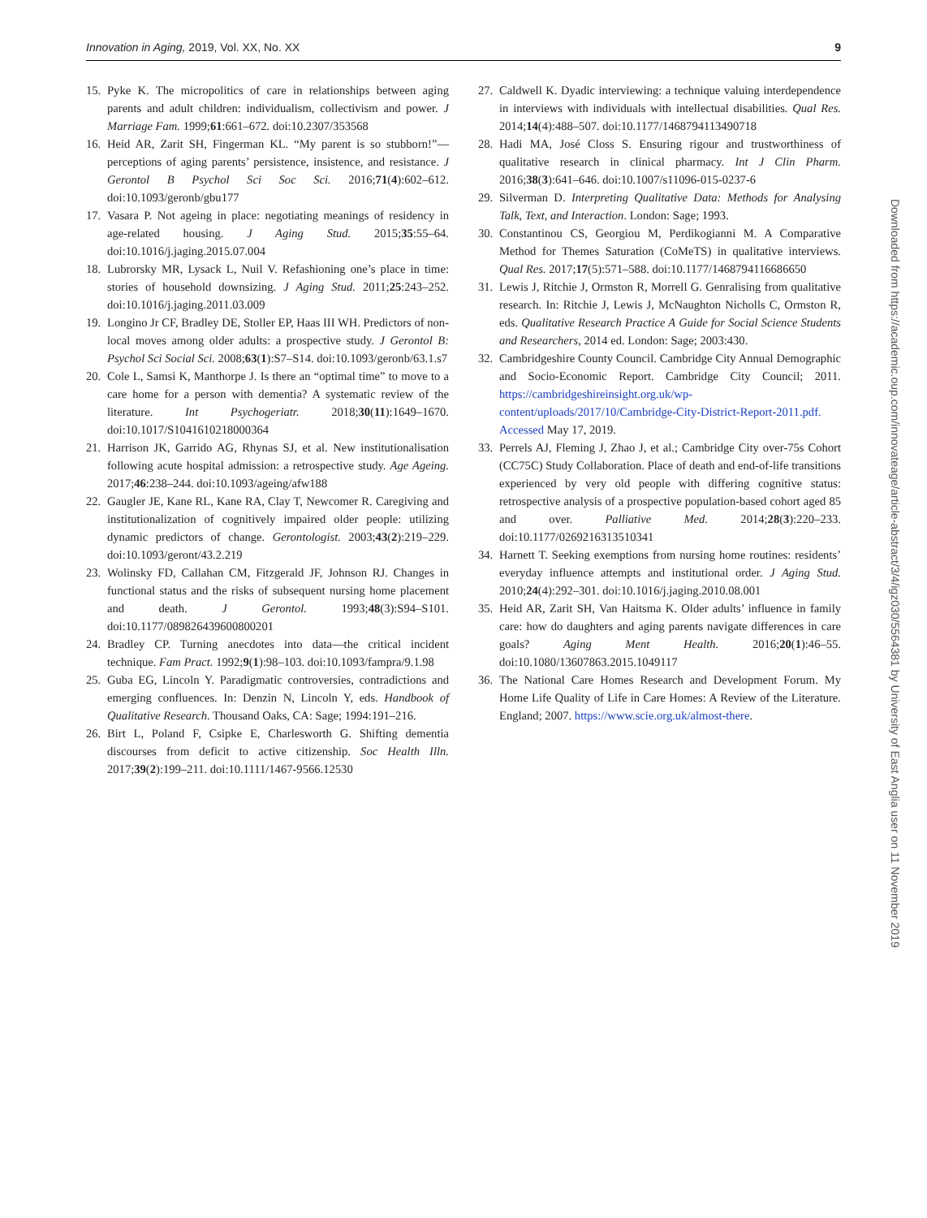Innovation in Aging, 2019, Vol. XX, No. XX 9
15. Pyke K. The micropolitics of care in relationships between aging parents and adult children: individualism, collectivism and power. J Marriage Fam. 1999;61:661–672. doi:10.2307/353568
16. Heid AR, Zarit SH, Fingerman KL. “My parent is so stubborn!”—perceptions of aging parents’ persistence, insistence, and resistance. J Gerontol B Psychol Sci Soc Sci. 2016;71(4):602–612. doi:10.1093/geronb/gbu177
17. Vasara P. Not ageing in place: negotiating meanings of residency in age-related housing. J Aging Stud. 2015;35:55–64. doi:10.1016/j.jaging.2015.07.004
18. Lubrorsky MR, Lysack L, Nuil V. Refashioning one’s place in time: stories of household downsizing. J Aging Stud. 2011;25:243–252. doi:10.1016/j.jaging.2011.03.009
19. Longino Jr CF, Bradley DE, Stoller EP, Haas III WH. Predictors of non-local moves among older adults: a prospective study. J Gerontol B: Psychol Sci Social Sci. 2008;63(1):S7–S14. doi:10.1093/geronb/63.1.s7
20. Cole L, Samsi K, Manthorpe J. Is there an “optimal time” to move to a care home for a person with dementia? A systematic review of the literature. Int Psychogeriatr. 2018;30(11):1649–1670. doi:10.1017/S1041610218000364
21. Harrison JK, Garrido AG, Rhynas SJ, et al. New institutionalisation following acute hospital admission: a retrospective study. Age Ageing. 2017;46:238–244. doi:10.1093/ageing/afw188
22. Gaugler JE, Kane RL, Kane RA, Clay T, Newcomer R. Caregiving and institutionalization of cognitively impaired older people: utilizing dynamic predictors of change. Gerontologist. 2003;43(2):219–229. doi:10.1093/geront/43.2.219
23. Wolinsky FD, Callahan CM, Fitzgerald JF, Johnson RJ. Changes in functional status and the risks of subsequent nursing home placement and death. J Gerontol. 1993;48(3):S94–S101. doi:10.1177/089826439600800201
24. Bradley CP. Turning anecdotes into data—the critical incident technique. Fam Pract. 1992;9(1):98–103. doi:10.1093/fampra/9.1.98
25. Guba EG, Lincoln Y. Paradigmatic controversies, contradictions and emerging confluences. In: Denzin N, Lincoln Y, eds. Handbook of Qualitative Research. Thousand Oaks, CA: Sage; 1994:191–216.
26. Birt L, Poland F, Csipke E, Charlesworth G. Shifting dementia discourses from deficit to active citizenship. Soc Health Illn. 2017;39(2):199–211. doi:10.1111/1467-9566.12530
27. Caldwell K. Dyadic interviewing: a technique valuing interdependence in interviews with individuals with intellectual disabilities. Qual Res. 2014;14(4):488–507. doi:10.1177/1468794113490718
28. Hadi MA, José Closs S. Ensuring rigour and trustworthiness of qualitative research in clinical pharmacy. Int J Clin Pharm. 2016;38(3):641–646. doi:10.1007/s11096-015-0237-6
29. Silverman D. Interpreting Qualitative Data: Methods for Analysing Talk, Text, and Interaction. London: Sage; 1993.
30. Constantinou CS, Georgiou M, Perdikogianni M. A Comparative Method for Themes Saturation (CoMeTS) in qualitative interviews. Qual Res. 2017;17(5):571–588. doi:10.1177/1468794116686650
31. Lewis J, Ritchie J, Ormston R, Morrell G. Genralising from qualitative research. In: Ritchie J, Lewis J, McNaughton Nicholls C, Ormston R, eds. Qualitative Research Practice A Guide for Social Science Students and Researchers, 2014 ed. London: Sage; 2003:430.
32. Cambridgeshire County Council. Cambridge City Annual Demographic and Socio-Economic Report. Cambridge City Council; 2011. https://cambridgeshireinsight.org.uk/wp-content/uploads/2017/10/Cambridge-City-District-Report-2011.pdf. Accessed May 17, 2019.
33. Perrels AJ, Fleming J, Zhao J, et al.; Cambridge City over-75s Cohort (CC75C) Study Collaboration. Place of death and end-of-life transitions experienced by very old people with differing cognitive status: retrospective analysis of a prospective population-based cohort aged 85 and over. Palliative Med. 2014;28(3):220–233. doi:10.1177/0269216313510341
34. Harnett T. Seeking exemptions from nursing home routines: residents’ everyday influence attempts and institutional order. J Aging Stud. 2010;24(4):292–301. doi:10.1016/j.jaging.2010.08.001
35. Heid AR, Zarit SH, Van Haitsma K. Older adults’ influence in family care: how do daughters and aging parents navigate differences in care goals? Aging Ment Health. 2016;20(1):46–55. doi:10.1080/13607863.2015.1049117
36. The National Care Homes Research and Development Forum. My Home Life Quality of Life in Care Homes: A Review of the Literature. England; 2007. https://www.scie.org.uk/almost-there.
Downloaded from https://academic.oup.com/innovateage/article-abstract/3/4/igz030/5564381 by University of East Anglia user on 11 November 2019